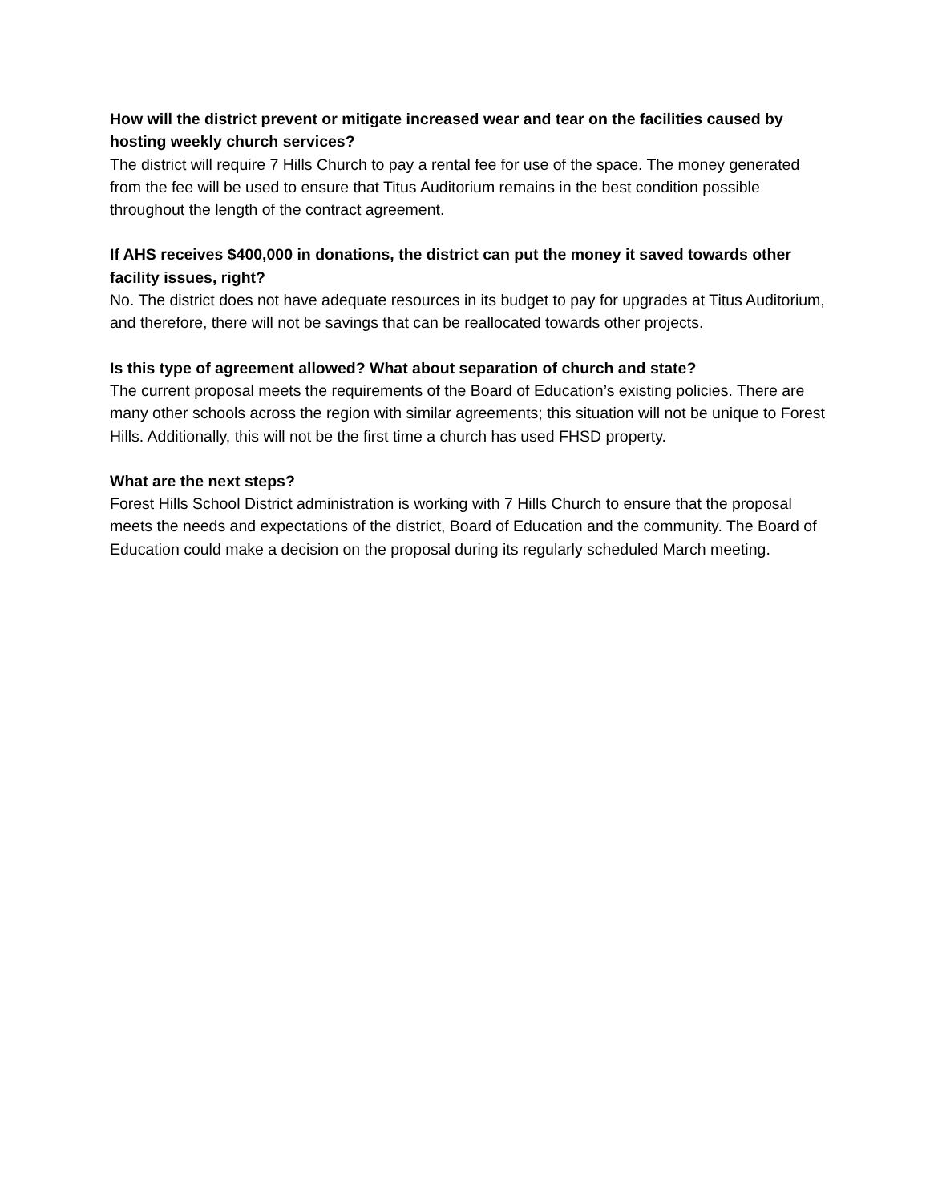How will the district prevent or mitigate increased wear and tear on the facilities caused by hosting weekly church services?
The district will require 7 Hills Church to pay a rental fee for use of the space. The money generated from the fee will be used to ensure that Titus Auditorium remains in the best condition possible throughout the length of the contract agreement.
If AHS receives $400,000 in donations, the district can put the money it saved towards other facility issues, right?
No. The district does not have adequate resources in its budget to pay for upgrades at Titus Auditorium, and therefore, there will not be savings that can be reallocated towards other projects.
Is this type of agreement allowed? What about separation of church and state?
The current proposal meets the requirements of the Board of Education’s existing policies. There are many other schools across the region with similar agreements; this situation will not be unique to Forest Hills. Additionally, this will not be the first time a church has used FHSD property.
What are the next steps?
Forest Hills School District administration is working with 7 Hills Church to ensure that the proposal meets the needs and expectations of the district, Board of Education and the community. The Board of Education could make a decision on the proposal during its regularly scheduled March meeting.